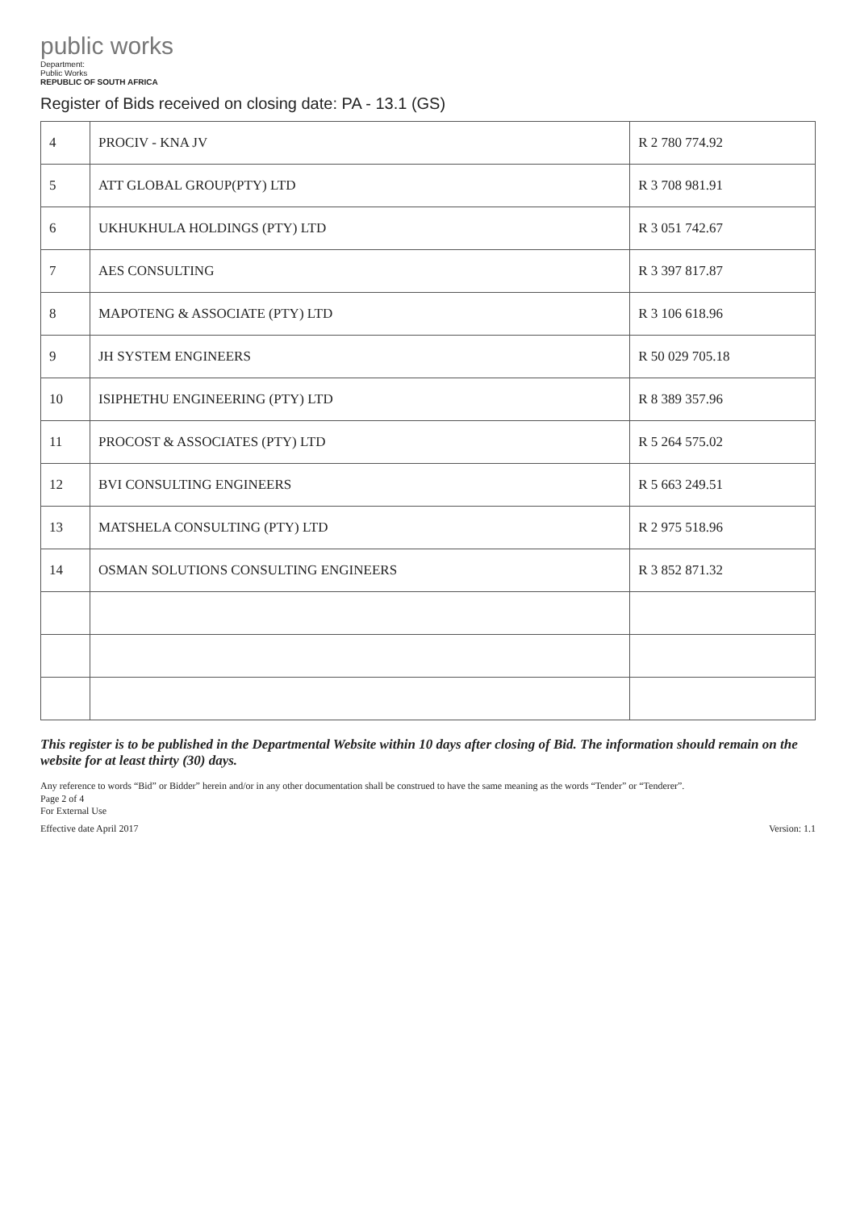public works
Department:
Public Works
REPUBLIC OF SOUTH AFRICA
Register of Bids received on closing date: PA - 13.1 (GS)
| 4 | PROCIV - KNA JV | R 2 780 774.92 |
| 5 | ATT GLOBAL GROUP(PTY) LTD | R 3 708 981.91 |
| 6 | UKHUKHULA HOLDINGS (PTY) LTD | R 3 051 742.67 |
| 7 | AES CONSULTING | R 3 397 817.87 |
| 8 | MAPOTENG & ASSOCIATE (PTY) LTD | R 3 106 618.96 |
| 9 | JH SYSTEM ENGINEERS | R 50 029 705.18 |
| 10 | ISIPHETHU ENGINEERING (PTY) LTD | R 8 389 357.96 |
| 11 | PROCOST & ASSOCIATES (PTY) LTD | R 5 264 575.02 |
| 12 | BVI CONSULTING ENGINEERS | R 5 663 249.51 |
| 13 | MATSHELA CONSULTING (PTY) LTD | R 2 975 518.96 |
| 14 | OSMAN SOLUTIONS CONSULTING ENGINEERS | R 3 852 871.32 |
This register is to be published in the Departmental Website within 10 days after closing of Bid. The information should remain on the website for at least thirty (30) days.
Any reference to words “Bid” or Bidder” herein and/or in any other documentation shall be construed to have the same meaning as the words “Tender” or “Tenderer”.
Page 2 of 4
For External Use
Effective date April 2017 Version: 1.1